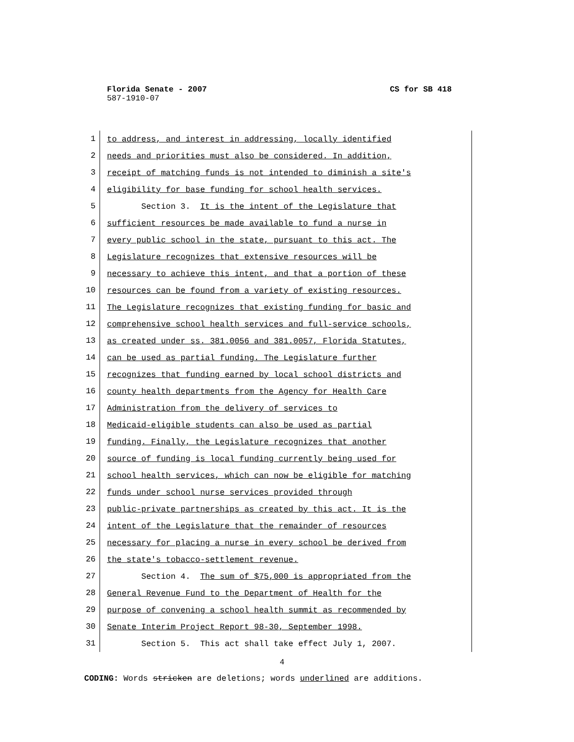Florida Senate - 2007 CS for SB 418
587-1910-07
1
to address, and interest in addressing, locally identified
2
needs and priorities must also be considered. In addition,
3
receipt of matching funds is not intended to diminish a site's
4
eligibility for base funding for school health services.
5
Section 3. It is the intent of the Legislature that
6
sufficient resources be made available to fund a nurse in
7
every public school in the state, pursuant to this act. The
8
Legislature recognizes that extensive resources will be
9
necessary to achieve this intent, and that a portion of these
10
resources can be found from a variety of existing resources.
11
The Legislature recognizes that existing funding for basic and
12
comprehensive school health services and full-service schools,
13
as created under ss. 381.0056 and 381.0057, Florida Statutes,
14
can be used as partial funding. The Legislature further
15
recognizes that funding earned by local school districts and
16
county health departments from the Agency for Health Care
17
Administration from the delivery of services to
18
Medicaid-eligible students can also be used as partial
19
funding. Finally, the Legislature recognizes that another
20
source of funding is local funding currently being used for
21
school health services, which can now be eligible for matching
22
funds under school nurse services provided through
23
public-private partnerships as created by this act. It is the
24
intent of the Legislature that the remainder of resources
25
necessary for placing a nurse in every school be derived from
26
the state's tobacco-settlement revenue.
27
Section 4. The sum of $75,000 is appropriated from the
28
General Revenue Fund to the Department of Health for the
29
purpose of convening a school health summit as recommended by
30
Senate Interim Project Report 98-30, September 1998.
31
Section 5. This act shall take effect July 1, 2007.
4
CODING: Words stricken are deletions; words underlined are additions.